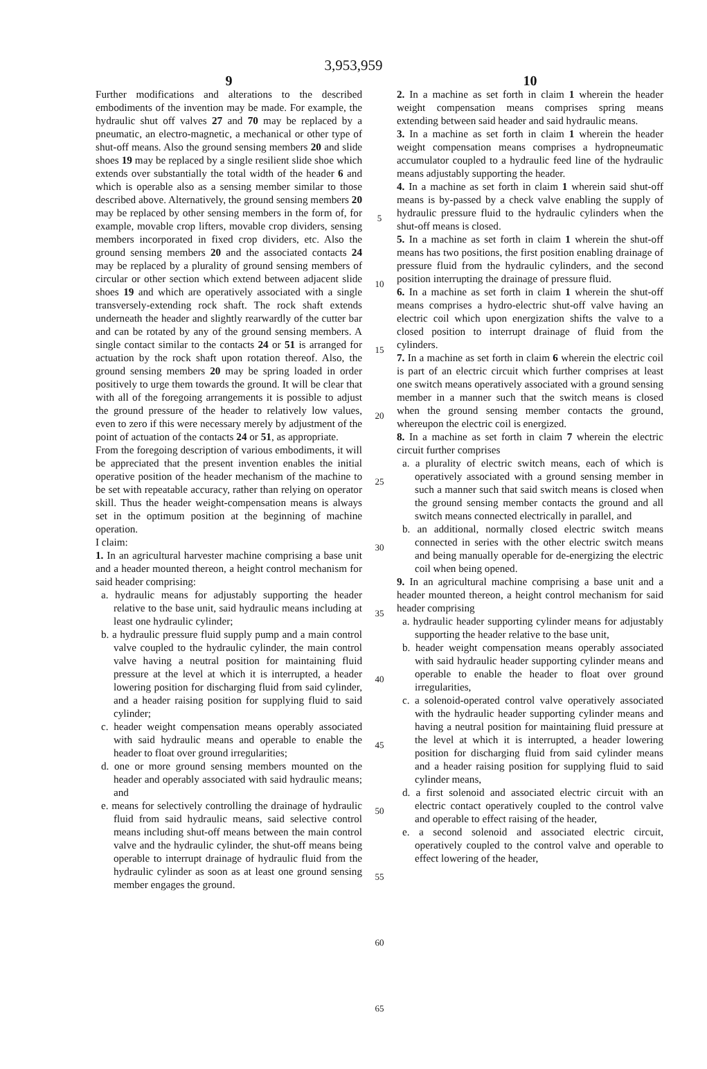3,953,959
9
Further modifications and alterations to the described embodiments of the invention may be made. For example, the hydraulic shut off valves 27 and 70 may be replaced by a pneumatic, an electro-magnetic, a mechanical or other type of shut-off means. Also the ground sensing members 20 and slide shoes 19 may be replaced by a single resilient slide shoe which extends over substantially the total width of the header 6 and which is operable also as a sensing member similar to those described above. Alternatively, the ground sensing members 20 may be replaced by other sensing members in the form of, for example, movable crop lifters, movable crop dividers, sensing members incorporated in fixed crop dividers, etc. Also the ground sensing members 20 and the associated contacts 24 may be replaced by a plurality of ground sensing members of circular or other section which extend between adjacent slide shoes 19 and which are operatively associated with a single transversely-extending rock shaft. The rock shaft extends underneath the header and slightly rearwardly of the cutter bar and can be rotated by any of the ground sensing members. A single contact similar to the contacts 24 or 51 is arranged for actuation by the rock shaft upon rotation thereof. Also, the ground sensing members 20 may be spring loaded in order positively to urge them towards the ground. It will be clear that with all of the foregoing arrangements it is possible to adjust the ground pressure of the header to relatively low values, even to zero if this were necessary merely by adjustment of the point of actuation of the contacts 24 or 51, as appropriate.
From the foregoing description of various embodiments, it will be appreciated that the present invention enables the initial operative position of the header mechanism of the machine to be set with repeatable accuracy, rather than relying on operator skill. Thus the header weight-compensation means is always set in the optimum position at the beginning of machine operation.
I claim:
1. In an agricultural harvester machine comprising a base unit and a header mounted thereon, a height control mechanism for said header comprising:
a. hydraulic means for adjustably supporting the header relative to the base unit, said hydraulic means including at least one hydraulic cylinder;
b. a hydraulic pressure fluid supply pump and a main control valve coupled to the hydraulic cylinder, the main control valve having a neutral position for maintaining fluid pressure at the level at which it is interrupted, a header lowering position for discharging fluid from said cylinder, and a header raising position for supplying fluid to said cylinder;
c. header weight compensation means operably associated with said hydraulic means and operable to enable the header to float over ground irregularities;
d. one or more ground sensing members mounted on the header and operably associated with said hydraulic means; and
e. means for selectively controlling the drainage of hydraulic fluid from said hydraulic means, said selective control means including shut-off means between the main control valve and the hydraulic cylinder, the shut-off means being operable to interrupt drainage of hydraulic fluid from the hydraulic cylinder as soon as at least one ground sensing member engages the ground.
5
10
15
20
25
30
35
40
45
50
55
60
65
10
2. In a machine as set forth in claim 1 wherein the header weight compensation means comprises spring means extending between said header and said hydraulic means.
3. In a machine as set forth in claim 1 wherein the header weight compensation means comprises a hydropneumatic accumulator coupled to a hydraulic feed line of the hydraulic means adjustably supporting the header.
4. In a machine as set forth in claim 1 wherein said shut-off means is by-passed by a check valve enabling the supply of hydraulic pressure fluid to the hydraulic cylinders when the shut-off means is closed.
5. In a machine as set forth in claim 1 wherein the shut-off means has two positions, the first position enabling drainage of pressure fluid from the hydraulic cylinders, and the second position interrupting the drainage of pressure fluid.
6. In a machine as set forth in claim 1 wherein the shut-off means comprises a hydro-electric shut-off valve having an electric coil which upon energization shifts the valve to a closed position to interrupt drainage of fluid from the cylinders.
7. In a machine as set forth in claim 6 wherein the electric coil is part of an electric circuit which further comprises at least one switch means operatively associated with a ground sensing member in a manner such that the switch means is closed when the ground sensing member contacts the ground, whereupon the electric coil is energized.
8. In a machine as set forth in claim 7 wherein the electric circuit further comprises
a. a plurality of electric switch means, each of which is operatively associated with a ground sensing member in such a manner such that said switch means is closed when the ground sensing member contacts the ground and all switch means connected electrically in parallel, and
b. an additional, normally closed electric switch means connected in series with the other electric switch means and being manually operable for de-energizing the electric coil when being opened.
9. In an agricultural machine comprising a base unit and a header mounted thereon, a height control mechanism for said header comprising
a. hydraulic header supporting cylinder means for adjustably supporting the header relative to the base unit,
b. header weight compensation means operably associated with said hydraulic header supporting cylinder means and operable to enable the header to float over ground irregularities,
c. a solenoid-operated control valve operatively associated with the hydraulic header supporting cylinder means and having a neutral position for maintaining fluid pressure at the level at which it is interrupted, a header lowering position for discharging fluid from said cylinder means and a header raising position for supplying fluid to said cylinder means,
d. a first solenoid and associated electric circuit with an electric contact operatively coupled to the control valve and operable to effect raising of the header,
e. a second solenoid and associated electric circuit, operatively coupled to the control valve and operable to effect lowering of the header,